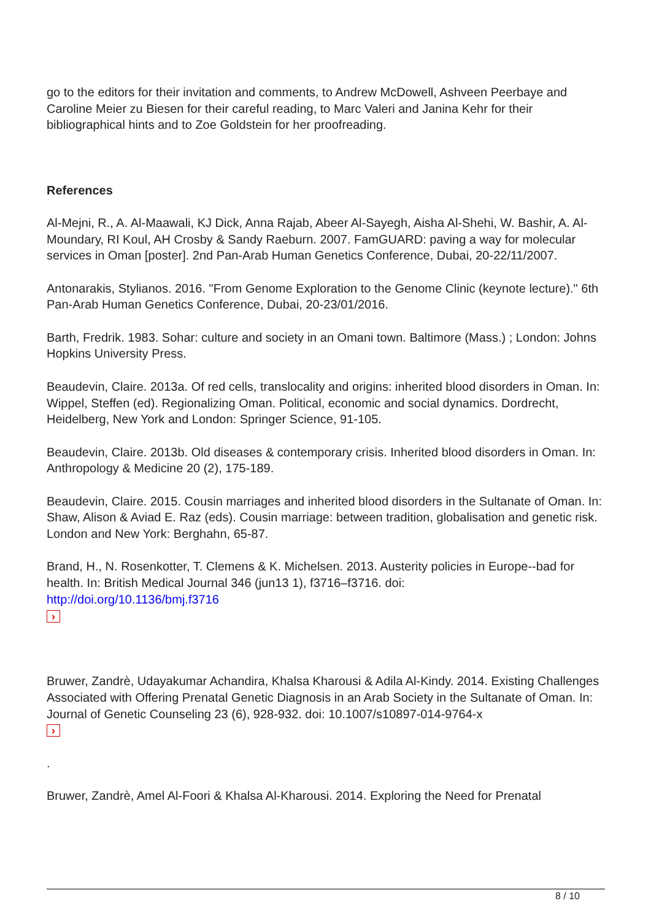go to the editors for their invitation and comments, to Andrew McDowell, Ashveen Peerbaye and Caroline Meier zu Biesen for their careful reading, to Marc Valeri and Janina Kehr for their bibliographical hints and to Zoe Goldstein for her proofreading.
References
Al-Mejni, R., A. Al-Maawali, KJ Dick, Anna Rajab, Abeer Al-Sayegh, Aisha Al-Shehi, W. Bashir, A. Al-Moundary, RI Koul, AH Crosby & Sandy Raeburn. 2007. FamGUARD: paving a way for molecular services in Oman [poster]. 2nd Pan-Arab Human Genetics Conference, Dubai, 20-22/11/2007.
Antonarakis, Stylianos. 2016. "From Genome Exploration to the Genome Clinic (keynote lecture)." 6th Pan-Arab Human Genetics Conference, Dubai, 20-23/01/2016.
Barth, Fredrik. 1983. Sohar: culture and society in an Omani town. Baltimore (Mass.) ; London: Johns Hopkins University Press.
Beaudevin, Claire. 2013a. Of red cells, translocality and origins: inherited blood disorders in Oman. In: Wippel, Steffen (ed). Regionalizing Oman. Political, economic and social dynamics. Dordrecht, Heidelberg, New York and London: Springer Science, 91-105.
Beaudevin, Claire. 2013b. Old diseases & contemporary crisis. Inherited blood disorders in Oman. In: Anthropology & Medicine 20 (2), 175-189.
Beaudevin, Claire. 2015. Cousin marriages and inherited blood disorders in the Sultanate of Oman. In: Shaw, Alison & Aviad E. Raz (eds). Cousin marriage: between tradition, globalisation and genetic risk. London and New York: Berghahn, 65-87.
Brand, H., N. Rosenkotter, T. Clemens & K. Michelsen. 2013. Austerity policies in Europe--bad for health. In: British Medical Journal 346 (jun13 1), f3716–f3716. doi:
http://doi.org/10.1136/bmj.f3716
›
Bruwer, Zandrè, Udayakumar Achandira, Khalsa Kharousi & Adila Al-Kindy. 2014. Existing Challenges Associated with Offering Prenatal Genetic Diagnosis in an Arab Society in the Sultanate of Oman. In: Journal of Genetic Counseling 23 (6), 928-932. doi: 10.1007/s10897-014-9764-x
›
.
Bruwer, Zandrè, Amel Al-Foori & Khalsa Al-Kharousi. 2014. Exploring the Need for Prenatal
8 / 10